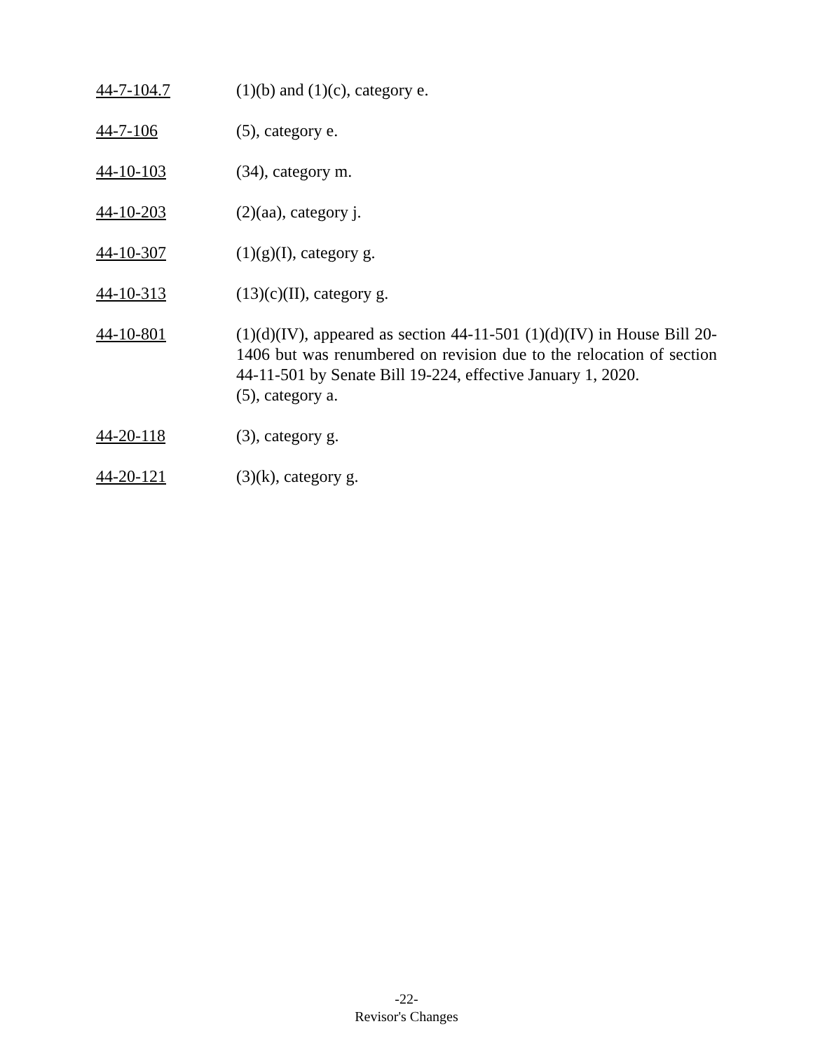44-7-104.7 (1)(b) and (1)(c), category e.
44-7-106 (5), category e.
44-10-103 (34), category m.
44-10-203 (2)(aa), category j.
44-10-307 (1)(g)(I), category g.
44-10-313 (13)(c)(II), category g.
44-10-801 (1)(d)(IV), appeared as section 44-11-501 (1)(d)(IV) in House Bill 20-1406 but was renumbered on revision due to the relocation of section 44-11-501 by Senate Bill 19-224, effective January 1, 2020.
(5), category a.
44-20-118 (3), category g.
44-20-121 (3)(k), category g.
-22-
Revisor's Changes